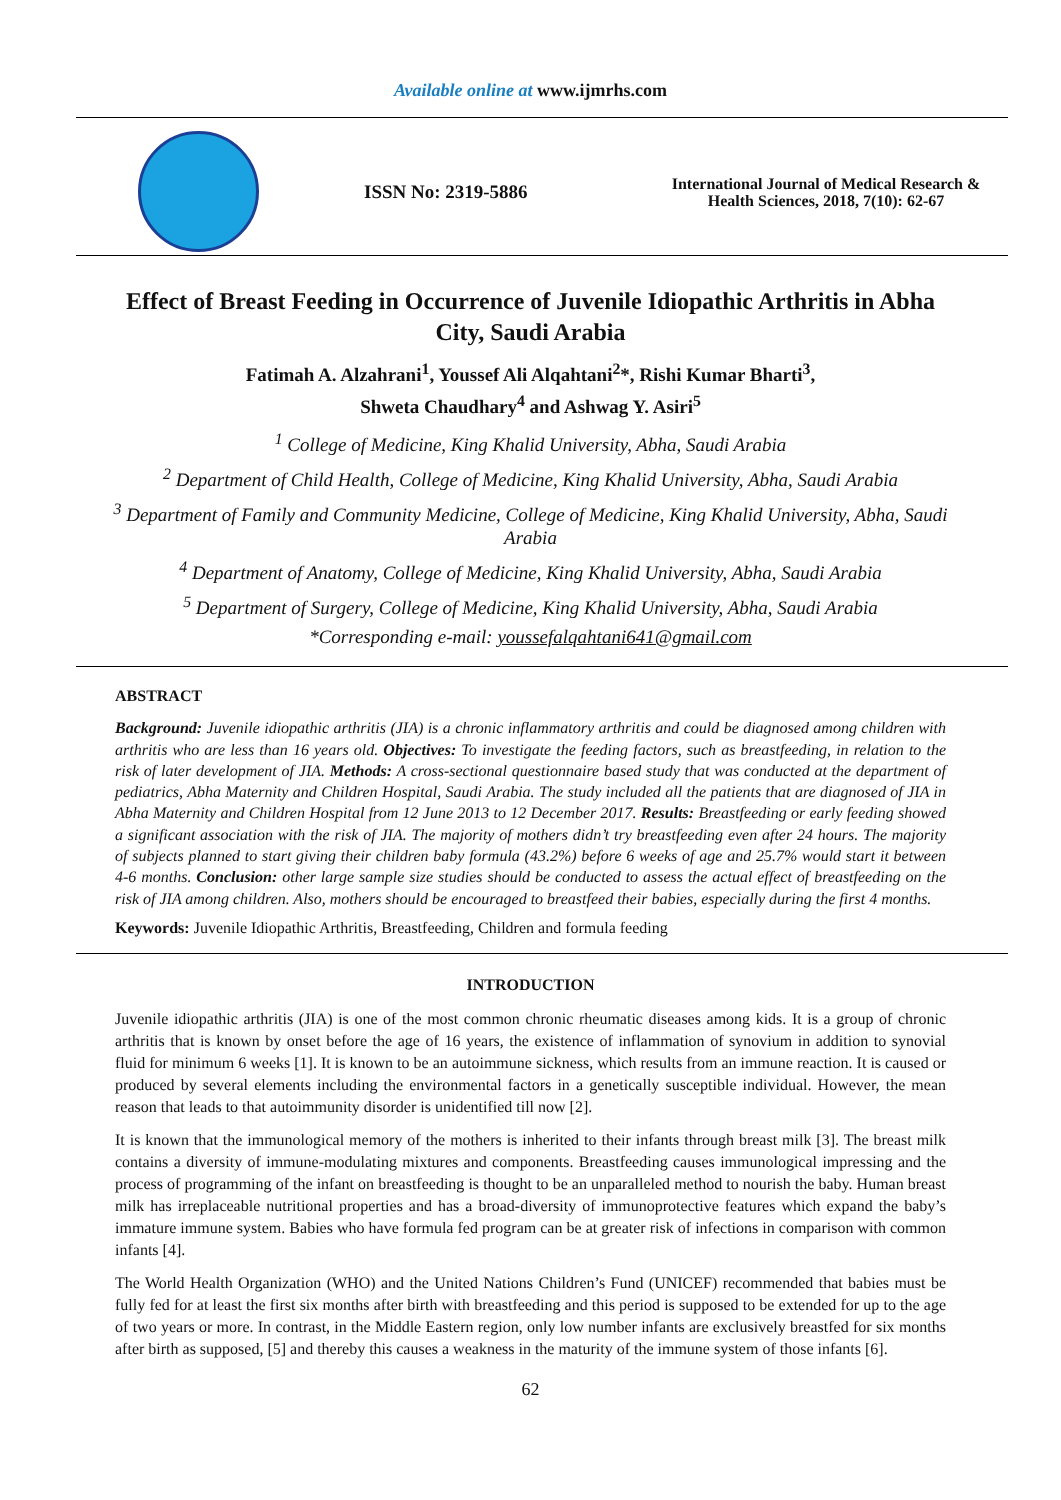Available online at www.ijmrhs.com
ISSN No: 2319-5886
International Journal of Medical Research &
Health Sciences, 2018, 7(10): 62-67
Effect of Breast Feeding in Occurrence of Juvenile Idiopathic Arthritis in Abha City, Saudi Arabia
Fatimah A. Alzahrani<sup>1</sup>, Youssef Ali Alqahtani<sup>2</sup>*, Rishi Kumar Bharti<sup>3</sup>,
Shweta Chaudhary<sup>4</sup> and Ashwag Y. Asiri<sup>5</sup>
<sup>1</sup> College of Medicine, King Khalid University, Abha, Saudi Arabia
<sup>2</sup> Department of Child Health, College of Medicine, King Khalid University, Abha, Saudi Arabia
<sup>3</sup> Department of Family and Community Medicine, College of Medicine, King Khalid University, Abha, Saudi Arabia
<sup>4</sup> Department of Anatomy, College of Medicine, King Khalid University, Abha, Saudi Arabia
<sup>5</sup> Department of Surgery, College of Medicine, King Khalid University, Abha, Saudi Arabia
*Corresponding e-mail: youssefalqahtani641@gmail.com
ABSTRACT
Background: Juvenile idiopathic arthritis (JIA) is a chronic inflammatory arthritis and could be diagnosed among children with arthritis who are less than 16 years old. Objectives: To investigate the feeding factors, such as breastfeeding, in relation to the risk of later development of JIA. Methods: A cross-sectional questionnaire based study that was conducted at the department of pediatrics, Abha Maternity and Children Hospital, Saudi Arabia. The study included all the patients that are diagnosed of JIA in Abha Maternity and Children Hospital from 12 June 2013 to 12 December 2017. Results: Breastfeeding or early feeding showed a significant association with the risk of JIA. The majority of mothers didn’t try breastfeeding even after 24 hours. The majority of subjects planned to start giving their children baby formula (43.2%) before 6 weeks of age and 25.7% would start it between 4-6 months. Conclusion: other large sample size studies should be conducted to assess the actual effect of breastfeeding on the risk of JIA among children. Also, mothers should be encouraged to breastfeed their babies, especially during the first 4 months.
Keywords: Juvenile Idiopathic Arthritis, Breastfeeding, Children and formula feeding
INTRODUCTION
Juvenile idiopathic arthritis (JIA) is one of the most common chronic rheumatic diseases among kids. It is a group of chronic arthritis that is known by onset before the age of 16 years, the existence of inflammation of synovium in addition to synovial fluid for minimum 6 weeks [1]. It is known to be an autoimmune sickness, which results from an immune reaction. It is caused or produced by several elements including the environmental factors in a genetically susceptible individual. However, the mean reason that leads to that autoimmunity disorder is unidentified till now [2].
It is known that the immunological memory of the mothers is inherited to their infants through breast milk [3]. The breast milk contains a diversity of immune-modulating mixtures and components. Breastfeeding causes immunological impressing and the process of programming of the infant on breastfeeding is thought to be an unparalleled method to nourish the baby. Human breast milk has irreplaceable nutritional properties and has a broad-diversity of immunoprotective features which expand the baby’s immature immune system. Babies who have formula fed program can be at greater risk of infections in comparison with common infants [4].
The World Health Organization (WHO) and the United Nations Children’s Fund (UNICEF) recommended that babies must be fully fed for at least the first six months after birth with breastfeeding and this period is supposed to be extended for up to the age of two years or more. In contrast, in the Middle Eastern region, only low number infants are exclusively breastfed for six months after birth as supposed, [5] and thereby this causes a weakness in the maturity of the immune system of those infants [6].
62